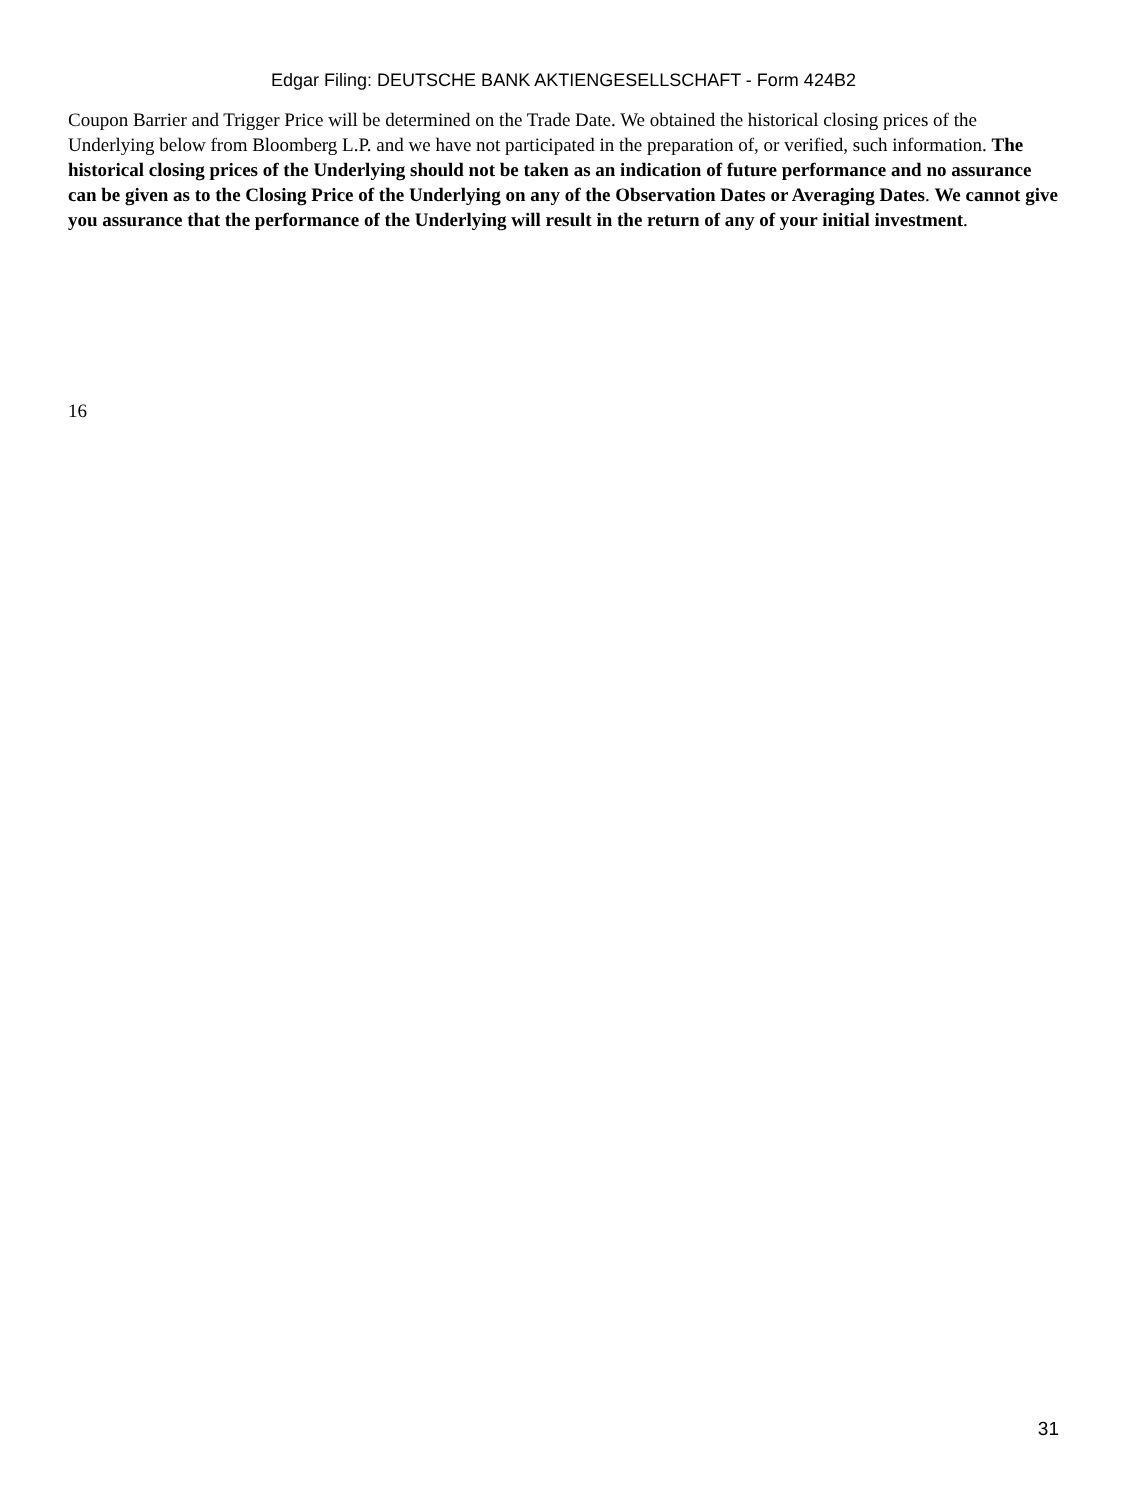Edgar Filing: DEUTSCHE BANK AKTIENGESELLSCHAFT - Form 424B2
Coupon Barrier and Trigger Price will be determined on the Trade Date. We obtained the historical closing prices of the Underlying below from Bloomberg L.P. and we have not participated in the preparation of, or verified, such information. The historical closing prices of the Underlying should not be taken as an indication of future performance and no assurance can be given as to the Closing Price of the Underlying on any of the Observation Dates or Averaging Dates. We cannot give you assurance that the performance of the Underlying will result in the return of any of your initial investment.
16
31